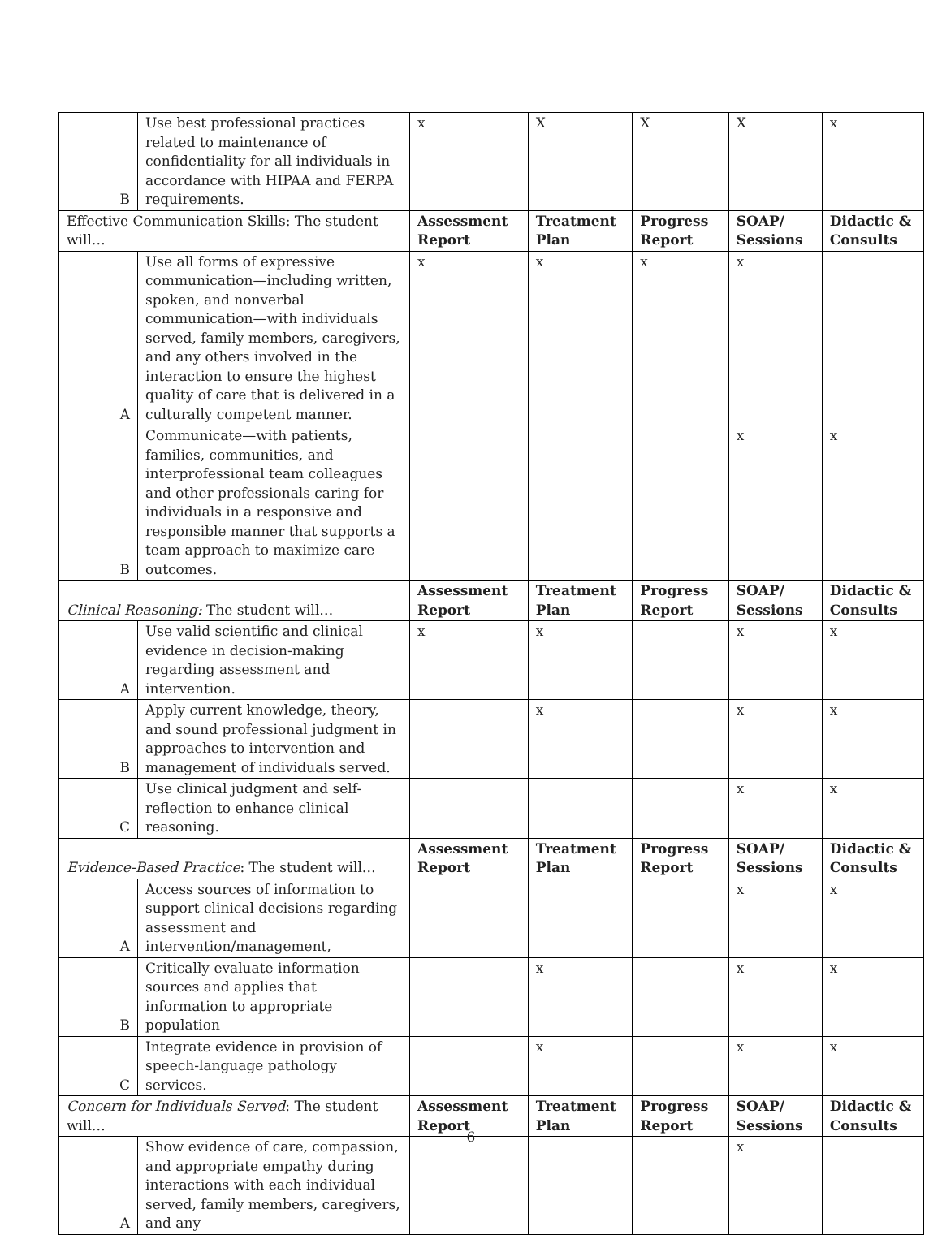| B | Use best professional practices related to maintenance of confidentiality for all individuals in accordance with HIPAA and FERPA requirements. | x | X | X | X | x |
| Effective Communication Skills: The student will… | | Assessment Report | Treatment Plan | Progress Report | SOAP/ Sessions | Didactic & Consults |
| A | Use all forms of expressive communication—including written, spoken, and nonverbal communication—with individuals served, family members, caregivers, and any others involved in the interaction to ensure the highest quality of care that is delivered in a culturally competent manner. | x | x | x | x | |
| B | Communicate—with patients, families, communities, and interprofessional team colleagues and other professionals caring for individuals in a responsive and responsible manner that supports a team approach to maximize care outcomes. | | | | x | x |
| Clinical Reasoning: The student will… | | Assessment Report | Treatment Plan | Progress Report | SOAP/ Sessions | Didactic & Consults |
| A | Use valid scientific and clinical evidence in decision-making regarding assessment and intervention. | x | x | | x | x |
| B | Apply current knowledge, theory, and sound professional judgment in approaches to intervention and management of individuals served. | | x | | x | x |
| C | Use clinical judgment and self-reflection to enhance clinical reasoning. | | | | x | x |
| Evidence-Based Practice : The student will… | | Assessment Report | Treatment Plan | Progress Report | SOAP/ Sessions | Didactic & Consults |
| A | Access sources of information to support clinical decisions regarding assessment and intervention/management, | | | | x | x |
| B | Critically evaluate information sources and applies that information to appropriate population | | x | | x | x |
| C | Integrate evidence in provision of speech-language pathology services. | | x | | x | x |
| Concern for Individuals Served : The student will… | | Assessment Report | Treatment Plan | Progress Report | SOAP/ Sessions | Didactic & Consults |
| A | Show evidence of care, compassion, and appropriate empathy during interactions with each individual served, family members, caregivers, and any | | | | x | |
6